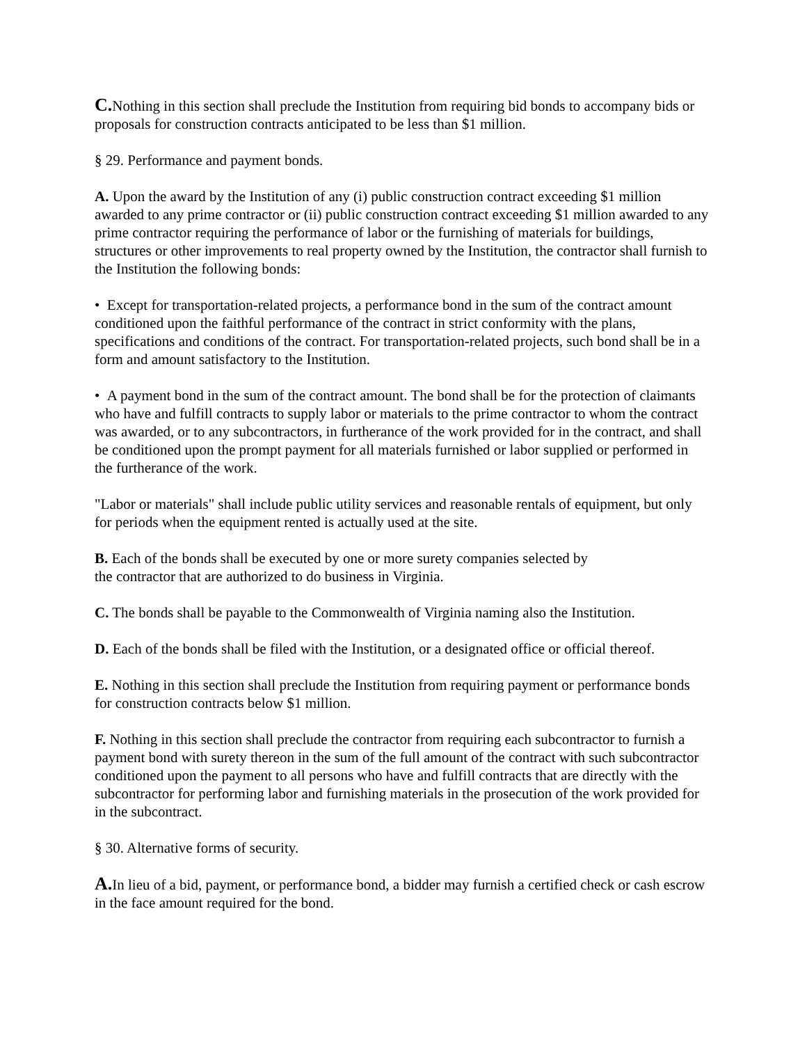C. Nothing in this section shall preclude the Institution from requiring bid bonds to accompany bids or proposals for construction contracts anticipated to be less than $1 million.
§ 29. Performance and payment bonds.
A. Upon the award by the Institution of any (i) public construction contract exceeding $1 million awarded to any prime contractor or (ii) public construction contract exceeding $1 million awarded to any prime contractor requiring the performance of labor or the furnishing of materials for buildings, structures or other improvements to real property owned by the Institution, the contractor shall furnish to the Institution the following bonds:
• Except for transportation-related projects, a performance bond in the sum of the contract amount conditioned upon the faithful performance of the contract in strict conformity with the plans, specifications and conditions of the contract. For transportation-related projects, such bond shall be in a form and amount satisfactory to the Institution.
• A payment bond in the sum of the contract amount. The bond shall be for the protection of claimants who have and fulfill contracts to supply labor or materials to the prime contractor to whom the contract was awarded, or to any subcontractors, in furtherance of the work provided for in the contract, and shall be conditioned upon the prompt payment for all materials furnished or labor supplied or performed in the furtherance of the work.
"Labor or materials" shall include public utility services and reasonable rentals of equipment, but only for periods when the equipment rented is actually used at the site.
B. Each of the bonds shall be executed by one or more surety companies selected by
the contractor that are authorized to do business in Virginia.
C. The bonds shall be payable to the Commonwealth of Virginia naming also the Institution.
D. Each of the bonds shall be filed with the Institution, or a designated office or official thereof.
E. Nothing in this section shall preclude the Institution from requiring payment or performance bonds for construction contracts below $1 million.
F. Nothing in this section shall preclude the contractor from requiring each subcontractor to furnish a payment bond with surety thereon in the sum of the full amount of the contract with such subcontractor conditioned upon the payment to all persons who have and fulfill contracts that are directly with the subcontractor for performing labor and furnishing materials in the prosecution of the work provided for in the subcontract.
§ 30. Alternative forms of security.
A. In lieu of a bid, payment, or performance bond, a bidder may furnish a certified check or cash escrow in the face amount required for the bond.